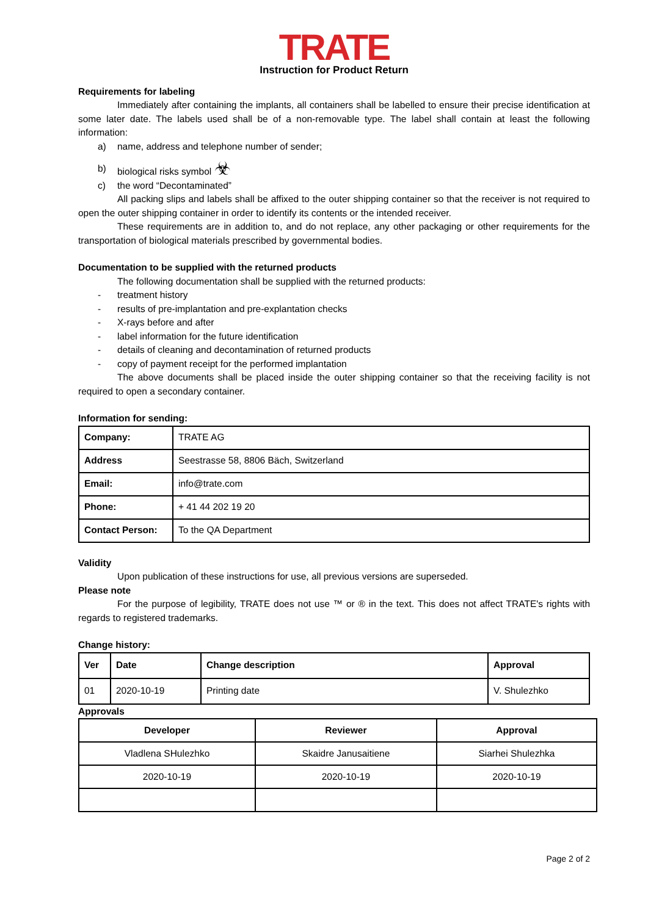TRATE
Instruction for Product Return
Requirements for labeling
Immediately after containing the implants, all containers shall be labelled to ensure their precise identification at some later date. The labels used shall be of a non-removable type. The label shall contain at least the following information:
a) name, address and telephone number of sender;
b) biological risks symbol ☣
c) the word “Decontaminated”
All packing slips and labels shall be affixed to the outer shipping container so that the receiver is not required to open the outer shipping container in order to identify its contents or the intended receiver.
These requirements are in addition to, and do not replace, any other packaging or other requirements for the transportation of biological materials prescribed by governmental bodies.
Documentation to be supplied with the returned products
The following documentation shall be supplied with the returned products:
- treatment history
- results of pre-implantation and pre-explantation checks
- X-rays before and after
- label information for the future identification
- details of cleaning and decontamination of returned products
- copy of payment receipt for the performed implantation
The above documents shall be placed inside the outer shipping container so that the receiving facility is not required to open a secondary container.
Information for sending:
| Company: | TRATE AG |
| Address | Seestrasse 58, 8806 Bäch, Switzerland |
| Email: | info@trate.com |
| Phone: | + 41 44 202 19 20 |
| Contact Person: | To the QA Department |
Validity
Upon publication of these instructions for use, all previous versions are superseded.
Please note
For the purpose of legibility, TRATE does not use ™ or ® in the text. This does not affect TRATE's rights with regards to registered trademarks.
Change history:
| Ver | Date | Change description | Approval |
| --- | --- | --- | --- |
| 01 | 2020-10-19 | Printing date | V. Shulezhko |
Approvals
| Developer | Reviewer | Approval |
| --- | --- | --- |
| Vladlena SHulezhko | Skaidre Janusaitiene | Siarhei Shulezhka |
| 2020-10-19 | 2020-10-19 | 2020-10-19 |
Page 2 of 2